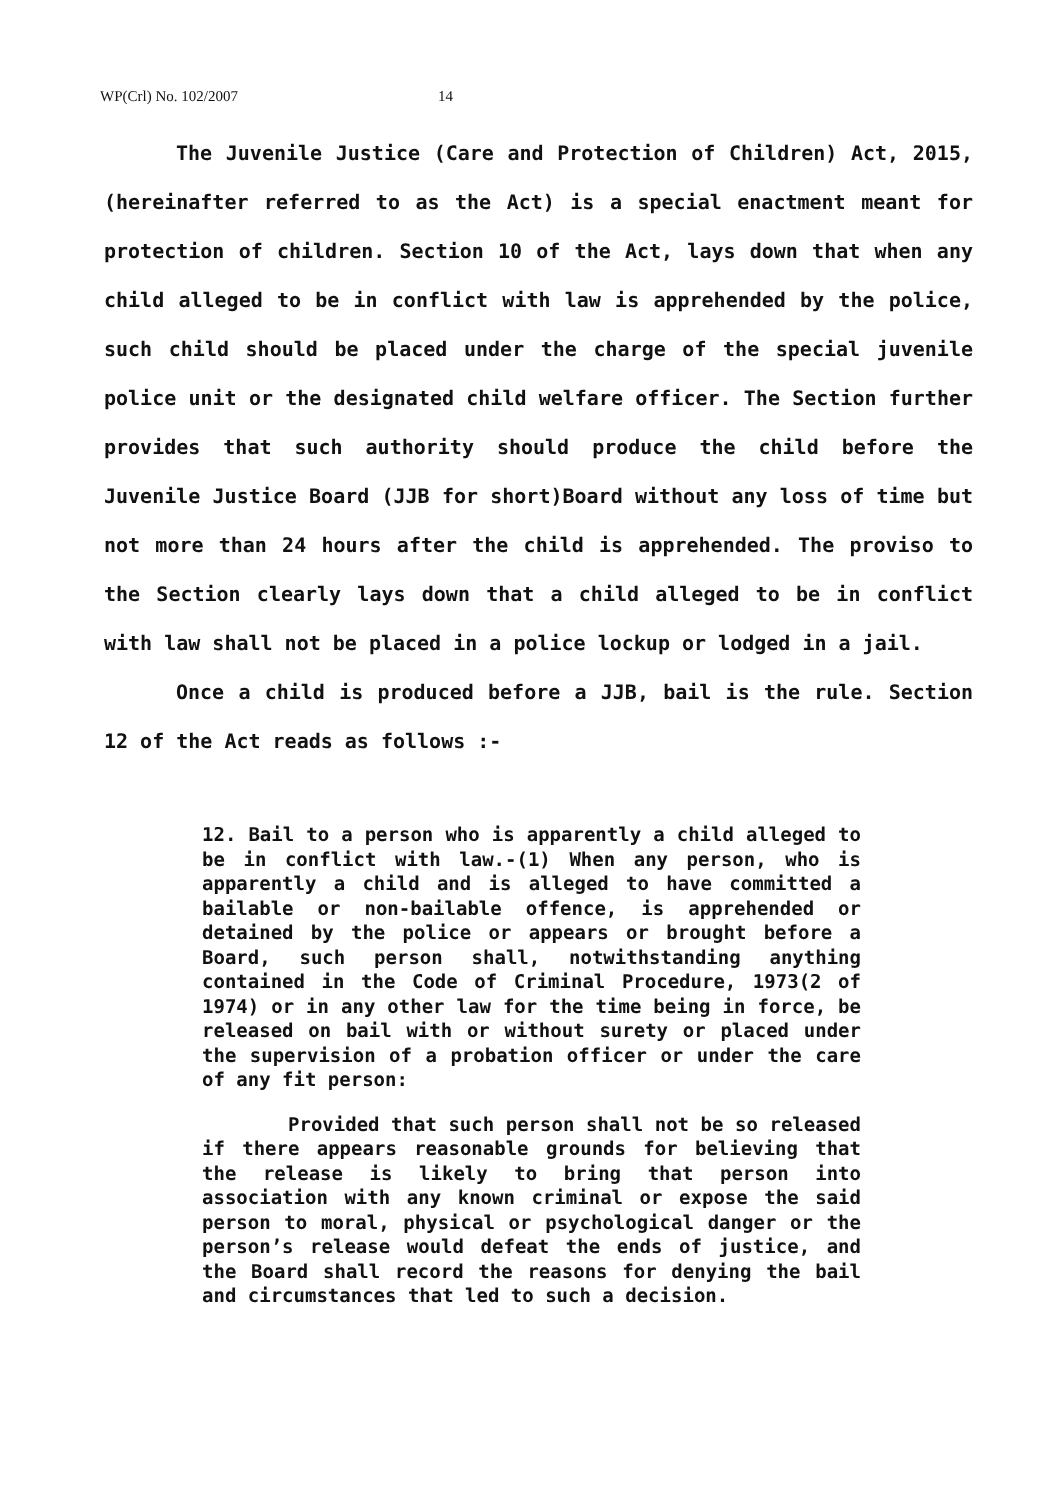WP(Crl) No. 102/2007 14
The Juvenile Justice (Care and Protection of Children) Act, 2015, (hereinafter referred to as the Act) is a special enactment meant for protection of children. Section 10 of the Act, lays down that when any child alleged to be in conflict with law is apprehended by the police, such child should be placed under the charge of the special juvenile police unit or the designated child welfare officer. The Section further provides that such authority should produce the child before the Juvenile Justice Board (JJB for short)Board without any loss of time but not more than 24 hours after the child is apprehended. The proviso to the Section clearly lays down that a child alleged to be in conflict with law shall not be placed in a police lockup or lodged in a jail.
Once a child is produced before a JJB, bail is the rule. Section 12 of the Act reads as follows :-
12. Bail to a person who is apparently a child alleged to be in conflict with law.-(1) When any person, who is apparently a child and is alleged to have committed a bailable or non-bailable offence, is apprehended or detained by the police or appears or brought before a Board, such person shall, notwithstanding anything contained in the Code of Criminal Procedure, 1973(2 of 1974) or in any other law for the time being in force, be released on bail with or without surety or placed under the supervision of a probation officer or under the care of any fit person:
Provided that such person shall not be so released if there appears reasonable grounds for believing that the release is likely to bring that person into association with any known criminal or expose the said person to moral, physical or psychological danger or the person’s release would defeat the ends of justice, and the Board shall record the reasons for denying the bail and circumstances that led to such a decision.